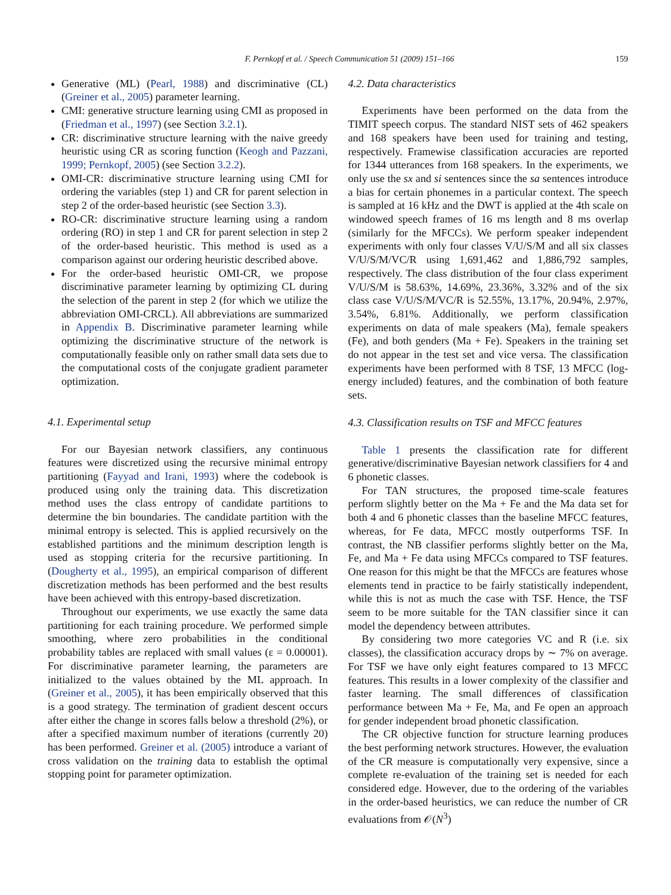F. Pernkopf et al. / Speech Communication 51 (2009) 151–166 159
Generative (ML) (Pearl, 1988) and discriminative (CL) (Greiner et al., 2005) parameter learning.
CMI: generative structure learning using CMI as proposed in (Friedman et al., 1997) (see Section 3.2.1).
CR: discriminative structure learning with the naive greedy heuristic using CR as scoring function (Keogh and Pazzani, 1999; Pernkopf, 2005) (see Section 3.2.2).
OMI-CR: discriminative structure learning using CMI for ordering the variables (step 1) and CR for parent selection in step 2 of the order-based heuristic (see Section 3.3).
RO-CR: discriminative structure learning using a random ordering (RO) in step 1 and CR for parent selection in step 2 of the order-based heuristic. This method is used as a comparison against our ordering heuristic described above.
For the order-based heuristic OMI-CR, we propose discriminative parameter learning by optimizing CL during the selection of the parent in step 2 (for which we utilize the abbreviation OMI-CRCL). All abbreviations are summarized in Appendix B. Discriminative parameter learning while optimizing the discriminative structure of the network is computationally feasible only on rather small data sets due to the computational costs of the conjugate gradient parameter optimization.
4.1. Experimental setup
For our Bayesian network classifiers, any continuous features were discretized using the recursive minimal entropy partitioning (Fayyad and Irani, 1993) where the codebook is produced using only the training data. This discretization method uses the class entropy of candidate partitions to determine the bin boundaries. The candidate partition with the minimal entropy is selected. This is applied recursively on the established partitions and the minimum description length is used as stopping criteria for the recursive partitioning. In (Dougherty et al., 1995), an empirical comparison of different discretization methods has been performed and the best results have been achieved with this entropy-based discretization.
Throughout our experiments, we use exactly the same data partitioning for each training procedure. We performed simple smoothing, where zero probabilities in the conditional probability tables are replaced with small values (ε = 0.00001). For discriminative parameter learning, the parameters are initialized to the values obtained by the ML approach. In (Greiner et al., 2005), it has been empirically observed that this is a good strategy. The termination of gradient descent occurs after either the change in scores falls below a threshold (2%), or after a specified maximum number of iterations (currently 20) has been performed. Greiner et al. (2005) introduce a variant of cross validation on the training data to establish the optimal stopping point for parameter optimization.
4.2. Data characteristics
Experiments have been performed on the data from the TIMIT speech corpus. The standard NIST sets of 462 speakers and 168 speakers have been used for training and testing, respectively. Framewise classification accuracies are reported for 1344 utterances from 168 speakers. In the experiments, we only use the sx and si sentences since the sa sentences introduce a bias for certain phonemes in a particular context. The speech is sampled at 16 kHz and the DWT is applied at the 4th scale on windowed speech frames of 16 ms length and 8 ms overlap (similarly for the MFCCs). We perform speaker independent experiments with only four classes V/U/S/M and all six classes V/U/S/M/VC/R using 1,691,462 and 1,886,792 samples, respectively. The class distribution of the four class experiment V/U/S/M is 58.63%, 14.69%, 23.36%, 3.32% and of the six class case V/U/S/M/VC/R is 52.55%, 13.17%, 20.94%, 2.97%, 3.54%, 6.81%. Additionally, we perform classification experiments on data of male speakers (Ma), female speakers (Fe), and both genders (Ma + Fe). Speakers in the training set do not appear in the test set and vice versa. The classification experiments have been performed with 8 TSF, 13 MFCC (log-energy included) features, and the combination of both feature sets.
4.3. Classification results on TSF and MFCC features
Table 1 presents the classification rate for different generative/discriminative Bayesian network classifiers for 4 and 6 phonetic classes.
For TAN structures, the proposed time-scale features perform slightly better on the Ma + Fe and the Ma data set for both 4 and 6 phonetic classes than the baseline MFCC features, whereas, for Fe data, MFCC mostly outperforms TSF. In contrast, the NB classifier performs slightly better on the Ma, Fe, and Ma + Fe data using MFCCs compared to TSF features. One reason for this might be that the MFCCs are features whose elements tend in practice to be fairly statistically independent, while this is not as much the case with TSF. Hence, the TSF seem to be more suitable for the TAN classifier since it can model the dependency between attributes.
By considering two more categories VC and R (i.e. six classes), the classification accuracy drops by ∼ 7% on average. For TSF we have only eight features compared to 13 MFCC features. This results in a lower complexity of the classifier and faster learning. The small differences of classification performance between Ma + Fe, Ma, and Fe open an approach for gender independent broad phonetic classification.
The CR objective function for structure learning produces the best performing network structures. However, the evaluation of the CR measure is computationally very expensive, since a complete re-evaluation of the training set is needed for each considered edge. However, due to the ordering of the variables in the order-based heuristics, we can reduce the number of CR evaluations from 𝒪(N<sup>3</sup>)